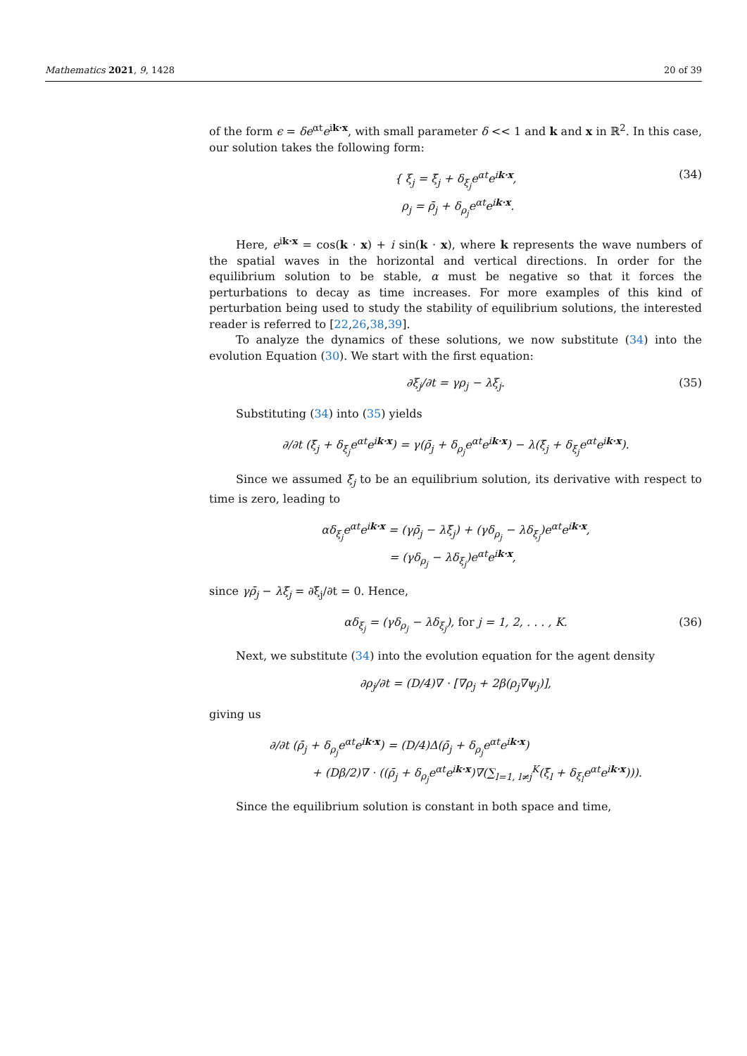Mathematics 2021, 9, 1428 20 of 39
of the form ϵ = δe<sup>αt</sup>e<sup>ik·x</sup>, with small parameter δ << 1 and k and x in ℝ<sup>2</sup>. In this case, our solution takes the following form:
{ ξ<sub>j</sub> = ξ̄<sub>j</sub> + δ<sub>ξ<sub>j</sub></sub>e<sup>αt</sup>e<sup>ik·x</sup>,
ρ<sub>j</sub> = ρ̄<sub>j</sub> + δ<sub>ρ<sub>j</sub></sub>e<sup>αt</sup>e<sup>ik·x</sup>.
(34)
Here, e<sup>ik·x</sup> = cos(k · x) + i sin(k · x), where k represents the wave numbers of the spatial waves in the horizontal and vertical directions. In order for the equilibrium solution to be stable, α must be negative so that it forces the perturbations to decay as time increases. For more examples of this kind of perturbation being used to study the stability of equilibrium solutions, the interested reader is referred to [22,26,38,39].
To analyze the dynamics of these solutions, we now substitute (34) into the evolution Equation (30). We start with the first equation:
∂ξ<sub>j</sub>/∂t = γρ<sub>j</sub> − λξ<sub>j</sub>.
(35)
Substituting (34) into (35) yields
∂/∂t (ξ̄<sub>j</sub> + δ<sub>ξ<sub>j</sub></sub>e<sup>αt</sup>e<sup>ik·x</sup>) = γ(ρ̄<sub>j</sub> + δ<sub>ρ<sub>j</sub></sub>e<sup>αt</sup>e<sup>ik·x</sup>) − λ(ξ̄<sub>j</sub> + δ<sub>ξ<sub>j</sub></sub>e<sup>αt</sup>e<sup>ik·x</sup>).
Since we assumed ξ̄<sub>j</sub> to be an equilibrium solution, its derivative with respect to time is zero, leading to
αδ<sub>ξ<sub>j</sub></sub>e<sup>αt</sup>e<sup>ik·x</sup> = (γρ̄<sub>j</sub> − λξ̄<sub>j</sub>) + (γδ<sub>ρ<sub>j</sub></sub> − λδ<sub>ξ<sub>j</sub></sub>)e<sup>αt</sup>e<sup>ik·x</sup>,
= (γδ<sub>ρ<sub>j</sub></sub> − λδ<sub>ξ<sub>j</sub></sub>)e<sup>αt</sup>e<sup>ik·x</sup>,
since γρ̄<sub>j</sub> − λξ̄<sub>j</sub> = ∂ξ̄<sub>j</sub>/∂t = 0. Hence,
αδ<sub>ξ<sub>j</sub></sub> = (γδ<sub>ρ<sub>j</sub></sub> − λδ<sub>ξ<sub>j</sub></sub>), for j = 1, 2, . . . , K.
(36)
Next, we substitute (34) into the evolution equation for the agent density
∂ρ<sub>j</sub>/∂t = (D/4)∇ · [∇ρ<sub>j</sub> + 2β(ρ<sub>j</sub>∇ψ<sub>j</sub>)],
giving us
∂/∂t (ρ̄<sub>j</sub> + δ<sub>ρ<sub>j</sub></sub>e<sup>αt</sup>e<sup>ik·x</sup>) = (D/4)Δ(ρ̄<sub>j</sub> + δ<sub>ρ<sub>j</sub></sub>e<sup>αt</sup>e<sup>ik·x</sup>)
+ (Dβ/2)∇ · ((ρ̄<sub>j</sub> + δ<sub>ρ<sub>j</sub></sub>e<sup>αt</sup>e<sup>ik·x</sup>)∇(∑<sub>l=1, l≠j</sub><sup>K</sup>(ξ̄<sub>l</sub> + δ<sub>ξ<sub>l</sub></sub>e<sup>αt</sup>e<sup>ik·x</sup>))).
Since the equilibrium solution is constant in both space and time,